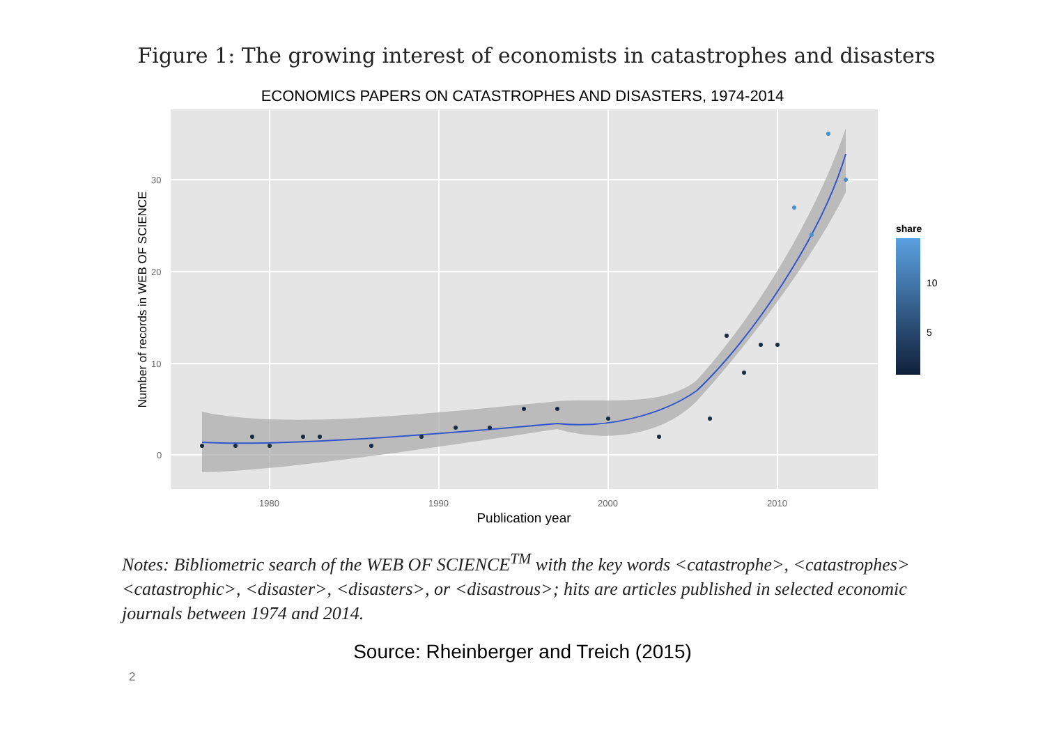Figure 1: The growing interest of economists in catastrophes and disasters
ECONOMICS PAPERS ON CATASTROPHES AND DISASTERS, 1974-2014
0
10
20
30
1980
1990
2000
2010
Publication year
Number of records in WEB OF SCIENCE
share
10
5
Notes: Bibliometric search of the WEB OF SCIENCE<sup>TM</sup> with the key words <catastrophe>, <catastrophes> <catastrophic>, <disaster>, <disasters>, or <disastrous>; hits are articles published in selected economic journals between 1974 and 2014.
Source: Rheinberger and Treich (2015)
2